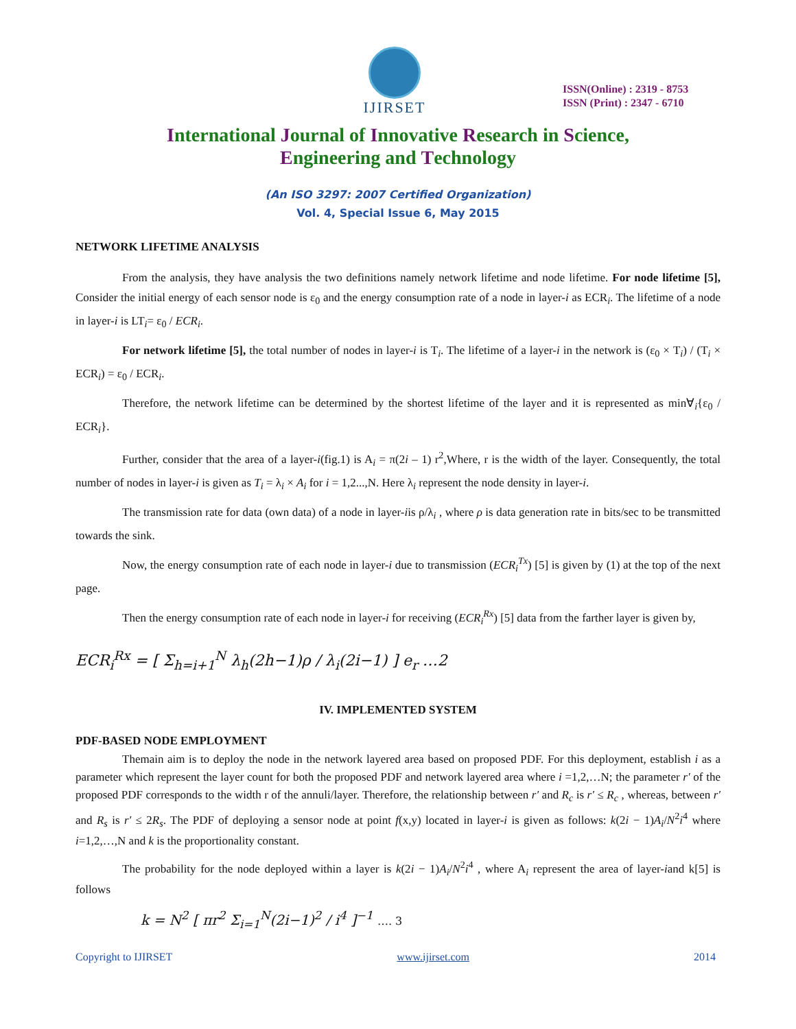IJIRSET
ISSN(Online) : 2319 - 8753
ISSN (Print) : 2347 - 6710
International Journal of Innovative Research in Science,
Engineering and Technology
(An ISO 3297: 2007 Certified Organization)
Vol. 4, Special Issue 6, May 2015
NETWORK LIFETIME ANALYSIS
From the analysis, they have analysis the two definitions namely network lifetime and node lifetime. For node lifetime [5], Consider the initial energy of each sensor node is ε<sub>0</sub> and the energy consumption rate of a node in layer-i as ECR<sub>i</sub>. The lifetime of a node in layer-i is LT<sub>i</sub>= ε<sub>0</sub> / ECR<sub>i</sub>.
For network lifetime [5], the total number of nodes in layer-i is T<sub>i</sub>. The lifetime of a layer-i in the network is (ε<sub>0</sub> × T<sub>i</sub>) / (T<sub>i</sub> × ECR<sub>i</sub>) = ε<sub>0</sub> / ECR<sub>i</sub>.
Therefore, the network lifetime can be determined by the shortest lifetime of the layer and it is represented as min∀<sub>i</sub>{ε<sub>0</sub> / ECR<sub>i</sub>}.
Further, consider that the area of a layer-i(fig.1) is A<sub>i</sub> = π(2i – 1) r<sup>2</sup>,Where, r is the width of the layer. Consequently, the total number of nodes in layer-i is given as T<sub>i</sub> = λ<sub>i</sub> × A<sub>i</sub> for i = 1,2...,N. Here λ<sub>i</sub> represent the node density in layer-i.
The transmission rate for data (own data) of a node in layer-iis ρ/λ<sub>i</sub> , where ρ is data generation rate in bits/sec to be transmitted towards the sink.
Now, the energy consumption rate of each node in layer-i due to transmission (ECR<sub>i</sub><sup>Tx</sup>) [5] is given by (1) at the top of the next page.
Then the energy consumption rate of each node in layer-i for receiving (ECR<sub>i</sub><sup>Rx</sup>) [5] data from the farther layer is given by,
ECR<sub>i</sub><sup>Rx</sup> = [ Σ<sub>h=i+1</sub><sup>N</sup> λ<sub>h</sub>(2h−1)ρ / λ<sub>i</sub>(2i−1) ] e<sub>r</sub> …2
IV. IMPLEMENTED SYSTEM
PDF-BASED NODE EMPLOYMENT
Themain aim is to deploy the node in the network layered area based on proposed PDF. For this deployment, establish i as a parameter which represent the layer count for both the proposed PDF and network layered area where i =1,2,…N; the parameter r′ of the proposed PDF corresponds to the width r of the annuli/layer. Therefore, the relationship between r′ and R<sub>c</sub> is r′ ≤ R<sub>c</sub> , whereas, between r′ and R<sub>s</sub> is r′ ≤ 2R<sub>s</sub>. The PDF of deploying a sensor node at point f(x,y) located in layer-i is given as follows: k(2i − 1)A<sub>i</sub>/N<sup>2</sup>i<sup>4</sup> where i=1,2,…,N and k is the proportionality constant.
The probability for the node deployed within a layer is k(2i − 1)A<sub>i</sub>/N<sup>2</sup>i<sup>4</sup> , where A<sub>i</sub> represent the area of layer-iand k[5] is follows
k = N<sup>2</sup> [ πr<sup>2</sup> Σ<sub>i=1</sub><sup>N</sup>(2i−1)<sup>2</sup> / i<sup>4</sup> ]<sup>−1</sup> …. 3
Copyright to IJIRSET www.ijirset.com 2014